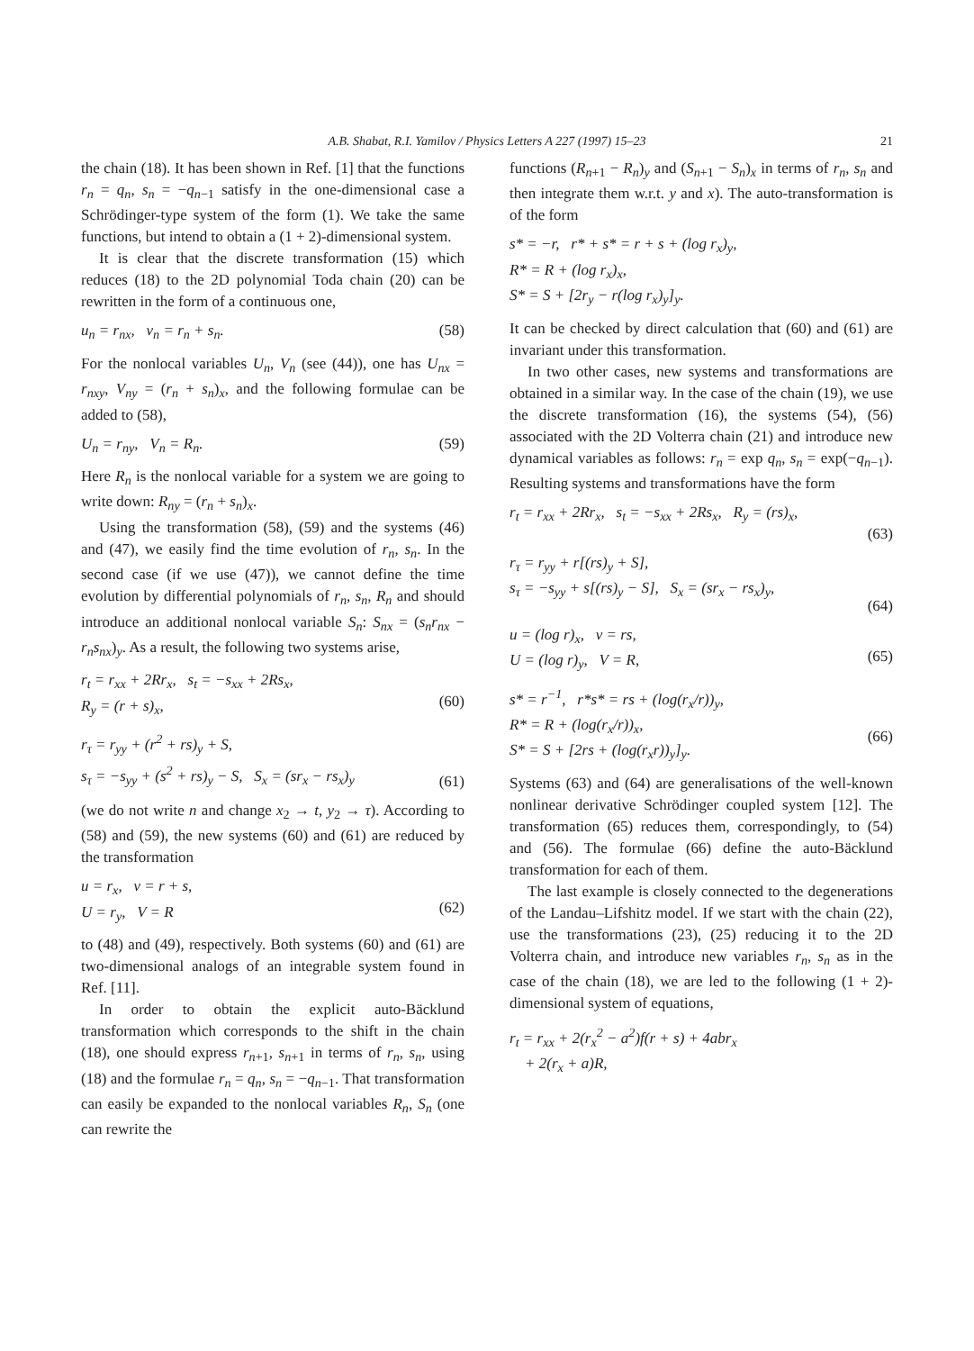A.B. Shabat, R.I. Yamilov / Physics Letters A 227 (1997) 15–23 21
the chain (18). It has been shown in Ref. [1] that the functions r<sub>n</sub> = q<sub>n</sub>, s<sub>n</sub> = −q<sub>n−1</sub> satisfy in the one-dimensional case a Schrödinger-type system of the form (1). We take the same functions, but intend to obtain a (1 + 2)-dimensional system.
It is clear that the discrete transformation (15) which reduces (18) to the 2D polynomial Toda chain (20) can be rewritten in the form of a continuous one,
u<sub>n</sub> = r<sub>nx</sub>, v<sub>n</sub> = r<sub>n</sub> + s<sub>n</sub>. (58)
For the nonlocal variables U<sub>n</sub>, V<sub>n</sub> (see (44)), one has U<sub>nx</sub> = r<sub>nxy</sub>, V<sub>ny</sub> = (r<sub>n</sub> + s<sub>n</sub>)<sub>x</sub>, and the following formulae can be added to (58),
U<sub>n</sub> = r<sub>ny</sub>, V<sub>n</sub> = R<sub>n</sub>. (59)
Here R<sub>n</sub> is the nonlocal variable for a system we are going to write down: R<sub>ny</sub> = (r<sub>n</sub> + s<sub>n</sub>)<sub>x</sub>.
Using the transformation (58), (59) and the systems (46) and (47), we easily find the time evolution of r<sub>n</sub>, s<sub>n</sub>. In the second case (if we use (47)), we cannot define the time evolution by differential polynomials of r<sub>n</sub>, s<sub>n</sub>, R<sub>n</sub> and should introduce an additional nonlocal variable S<sub>n</sub>: S<sub>nx</sub> = (s<sub>n</sub>r<sub>nx</sub> − r<sub>n</sub>s<sub>nx</sub>)<sub>y</sub>. As a result, the following two systems arise,
r<sub>t</sub> = r<sub>xx</sub> + 2Rr<sub>x</sub>, s<sub>t</sub> = −s<sub>xx</sub> + 2Rs<sub>x</sub>,
R<sub>y</sub> = (r + s)<sub>x</sub>,
(60)
r<sub>τ</sub> = r<sub>yy</sub> + (r<sup>2</sup> + rs)<sub>y</sub> + S,
s<sub>τ</sub> = −s<sub>yy</sub> + (s<sup>2</sup> + rs)<sub>y</sub> − S, S<sub>x</sub> = (sr<sub>x</sub> − rs<sub>x</sub>)<sub>y</sub>
(61)
(we do not write n and change x<sub>2</sub> → t, y<sub>2</sub> → τ). According to (58) and (59), the new systems (60) and (61) are reduced by the transformation
u = r<sub>x</sub>, v = r + s,
U = r<sub>y</sub>, V = R
(62)
to (48) and (49), respectively. Both systems (60) and (61) are two-dimensional analogs of an integrable system found in Ref. [11].
In order to obtain the explicit auto-Bäcklund transformation which corresponds to the shift in the chain (18), one should express r<sub>n+1</sub>, s<sub>n+1</sub> in terms of r<sub>n</sub>, s<sub>n</sub>, using (18) and the formulae r<sub>n</sub> = q<sub>n</sub>, s<sub>n</sub> = −q<sub>n−1</sub>. That transformation can easily be expanded to the nonlocal variables R<sub>n</sub>, S<sub>n</sub> (one can rewrite the
functions (R<sub>n+1</sub> − R<sub>n</sub>)<sub>y</sub> and (S<sub>n+1</sub> − S<sub>n</sub>)<sub>x</sub> in terms of r<sub>n</sub>, s<sub>n</sub> and then integrate them w.r.t. y and x). The auto-transformation is of the form
s* = −r, r* + s* = r + s + (log r<sub>x</sub>)<sub>y</sub>,
R* = R + (log r<sub>x</sub>)<sub>x</sub>,
S* = S + [2r<sub>y</sub> − r(log r<sub>x</sub>)<sub>y</sub>]<sub>y</sub>.
It can be checked by direct calculation that (60) and (61) are invariant under this transformation.
In two other cases, new systems and transformations are obtained in a similar way. In the case of the chain (19), we use the discrete transformation (16), the systems (54), (56) associated with the 2D Volterra chain (21) and introduce new dynamical variables as follows: r<sub>n</sub> = exp q<sub>n</sub>, s<sub>n</sub> = exp(−q<sub>n−1</sub>). Resulting systems and transformations have the form
r<sub>t</sub> = r<sub>xx</sub> + 2Rr<sub>x</sub>, s<sub>t</sub> = −s<sub>xx</sub> + 2Rs<sub>x</sub>, R<sub>y</sub> = (rs)<sub>x</sub>,
(63)
r<sub>τ</sub> = r<sub>yy</sub> + r[(rs)<sub>y</sub> + S],
s<sub>τ</sub> = −s<sub>yy</sub> + s[(rs)<sub>y</sub> − S], S<sub>x</sub> = (sr<sub>x</sub> − rs<sub>x</sub>)<sub>y</sub>,
(64)
u = (log r)<sub>x</sub>, v = rs,
U = (log r)<sub>y</sub>, V = R,
(65)
s* = r<sup>−1</sup>, r*s* = rs + (log(r<sub>x</sub>/r))<sub>y</sub>,
R* = R + (log(r<sub>x</sub>/r))<sub>x</sub>,
S* = S + [2rs + (log(r<sub>x</sub>r))<sub>y</sub>]<sub>y</sub>.
(66)
Systems (63) and (64) are generalisations of the well-known nonlinear derivative Schrödinger coupled system [12]. The transformation (65) reduces them, correspondingly, to (54) and (56). The formulae (66) define the auto-Bäcklund transformation for each of them.
The last example is closely connected to the degenerations of the Landau–Lifshitz model. If we start with the chain (22), use the transformations (23), (25) reducing it to the 2D Volterra chain, and introduce new variables r<sub>n</sub>, s<sub>n</sub> as in the case of the chain (18), we are led to the following (1 + 2)-dimensional system of equations,
r<sub>t</sub> = r<sub>xx</sub> + 2(r<sub>x</sub><sup>2</sup> − a<sup>2</sup>)f(r + s) + 4abr<sub>x</sub>
+ 2(r<sub>x</sub> + a)R,